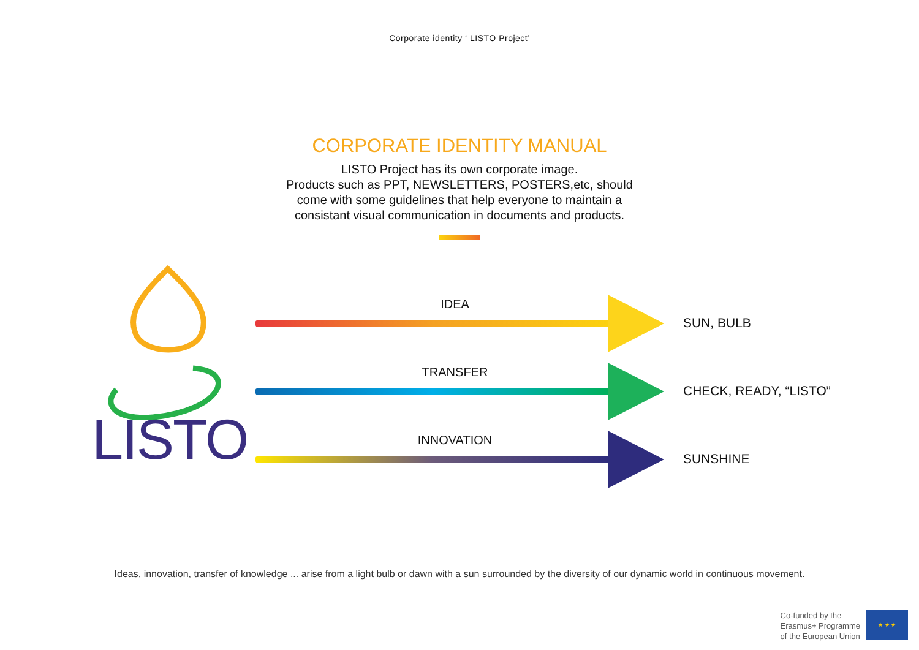Corporate identity ‘ LISTO Project’
CORPORATE IDENTITY MANUAL
LISTO Project has its own corporate image.
Products such as PPT, NEWSLETTERS, POSTERS,etc, should
come with some guidelines that help everyone to maintain a
consistant visual communication in documents and products.
LISTO
IDEA
SUN, BULB
TRANSFER
CHECK, READY, “LISTO”
INNOVATION
SUNSHINE
Ideas, innovation, transfer of knowledge ... arise from a light bulb or dawn with a sun surrounded by the diversity of our dynamic world in continuous movement.
Co-funded by the
Erasmus+ Programme
of the European Union
★ ★ ★